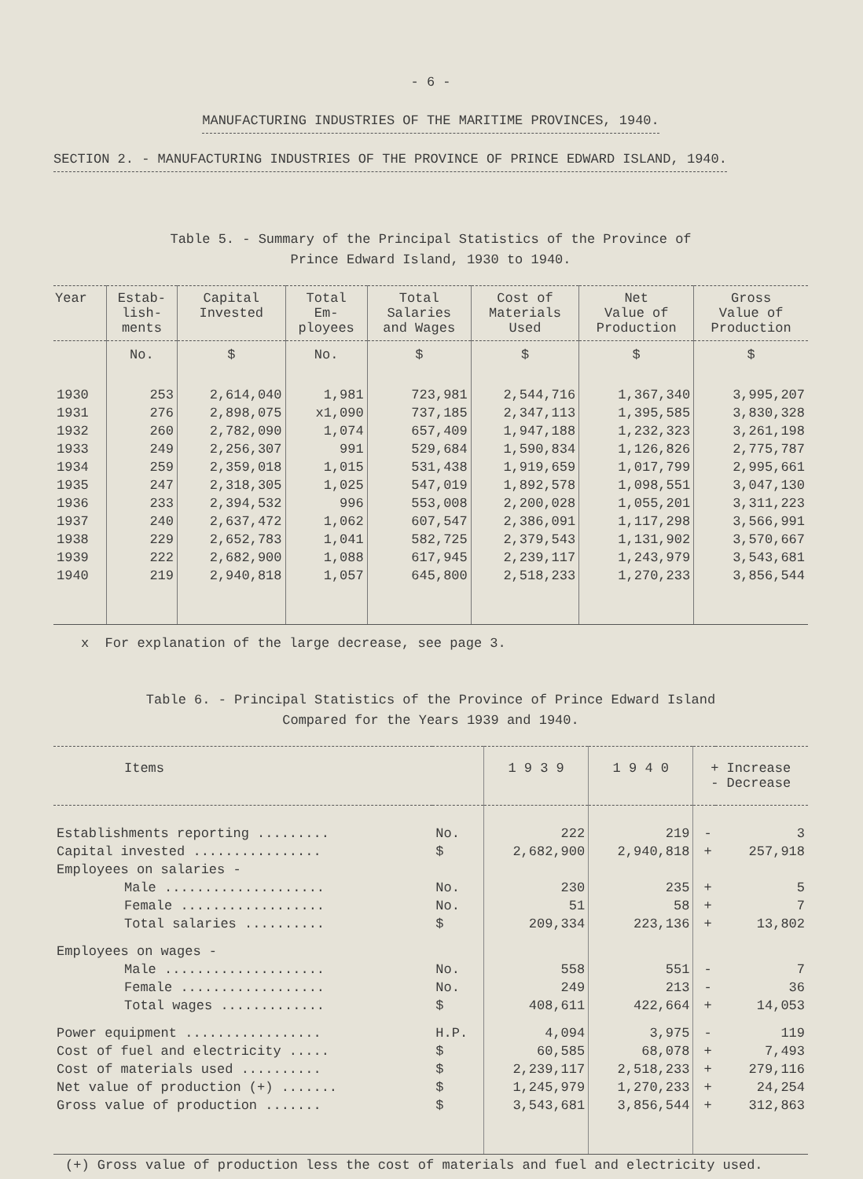- 6 -
MANUFACTURING INDUSTRIES OF THE MARITIME PROVINCES, 1940.
SECTION 2. - MANUFACTURING INDUSTRIES OF THE PROVINCE OF PRINCE EDWARD ISLAND, 1940.
Table 5. - Summary of the Principal Statistics of the Province of
Prince Edward Island, 1930 to 1940.
| Year | Estab- lish- ments | Capital Invested | Total Em- ployees | Total Salaries and Wages | Cost of Materials Used | Net Value of Production | Gross Value of Production |
| --- | --- | --- | --- | --- | --- | --- | --- |
| | No. | $ | No. | $ | $ | $ | $ |
| 1930 | 253 | 2,614,040 | 1,981 | 723,981 | 2,544,716 | 1,367,340 | 3,995,207 |
| 1931 | 276 | 2,898,075 | x1,090 | 737,185 | 2,347,113 | 1,395,585 | 3,830,328 |
| 1932 | 260 | 2,782,090 | 1,074 | 657,409 | 1,947,188 | 1,232,323 | 3,261,198 |
| 1933 | 249 | 2,256,307 | 991 | 529,684 | 1,590,834 | 1,126,826 | 2,775,787 |
| 1934 | 259 | 2,359,018 | 1,015 | 531,438 | 1,919,659 | 1,017,799 | 2,995,661 |
| 1935 | 247 | 2,318,305 | 1,025 | 547,019 | 1,892,578 | 1,098,551 | 3,047,130 |
| 1936 | 233 | 2,394,532 | 996 | 553,008 | 2,200,028 | 1,055,201 | 3,311,223 |
| 1937 | 240 | 2,637,472 | 1,062 | 607,547 | 2,386,091 | 1,117,298 | 3,566,991 |
| 1938 | 229 | 2,652,783 | 1,041 | 582,725 | 2,379,543 | 1,131,902 | 3,570,667 |
| 1939 | 222 | 2,682,900 | 1,088 | 617,945 | 2,239,117 | 1,243,979 | 3,543,681 |
| 1940 | 219 | 2,940,818 | 1,057 | 645,800 | 2,518,233 | 1,270,233 | 3,856,544 |
x For explanation of the large decrease, see page 3.
Table 6. - Principal Statistics of the Province of Prince Edward Island
Compared for the Years 1939 and 1940.
| Items | | 1 9 3 9 | 1 9 4 0 | + Increase - Decrease | |
| --- | --- | --- | --- | --- | --- |
| Establishments reporting ......... | No. | 222 | 219 | - | 3 |
| Capital invested ................ | $ | 2,682,900 | 2,940,818 | + | 257,918 |
| Employees on salaries - | | | | | |
| Male .................... | No. | 230 | 235 | + | 5 |
| Female .................. | No. | 51 | 58 | + | 7 |
| Total salaries .......... | $ | 209,334 | 223,136 | + | 13,802 |
| Employees on wages - | | | | | |
| Male .................... | No. | 558 | 551 | - | 7 |
| Female .................. | No. | 249 | 213 | - | 36 |
| Total wages ............. | $ | 408,611 | 422,664 | + | 14,053 |
| Power equipment ................. | H.P. | 4,094 | 3,975 | - | 119 |
| Cost of fuel and electricity ..... | $ | 60,585 | 68,078 | + | 7,493 |
| Cost of materials used .......... | $ | 2,239,117 | 2,518,233 | + | 279,116 |
| Net value of production (+) ....... | $ | 1,245,979 | 1,270,233 | + | 24,254 |
| Gross value of production ....... | $ | 3,543,681 | 3,856,544 | + | 312,863 |
(+) Gross value of production less the cost of materials and fuel and electricity used.